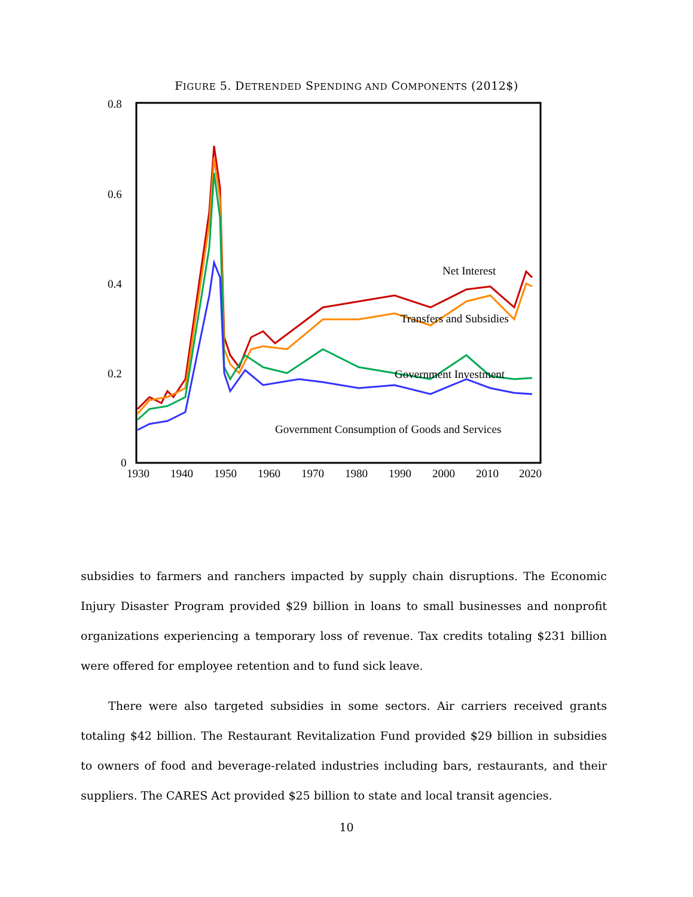FIGURE 5. DETRENDED SPENDING AND COMPONENTS (2012$)
0.8
0.6
0.4
0.2
0
1930
1940
1950
1960
1970
1980
1990
2000
2010
2020
Net Interest
Transfers and Subsidies
Government Investment
Government Consumption of Goods and Services
subsidies to farmers and ranchers impacted by supply chain disruptions. The Economic Injury Disaster Program provided $29 billion in loans to small businesses and nonprofit organizations experiencing a temporary loss of revenue. Tax credits totaling $231 billion were offered for employee retention and to fund sick leave.
There were also targeted subsidies in some sectors. Air carriers received grants totaling $42 billion. The Restaurant Revitalization Fund provided $29 billion in subsidies to owners of food and beverage-related industries including bars, restaurants, and their suppliers. The CARES Act provided $25 billion to state and local transit agencies.
10